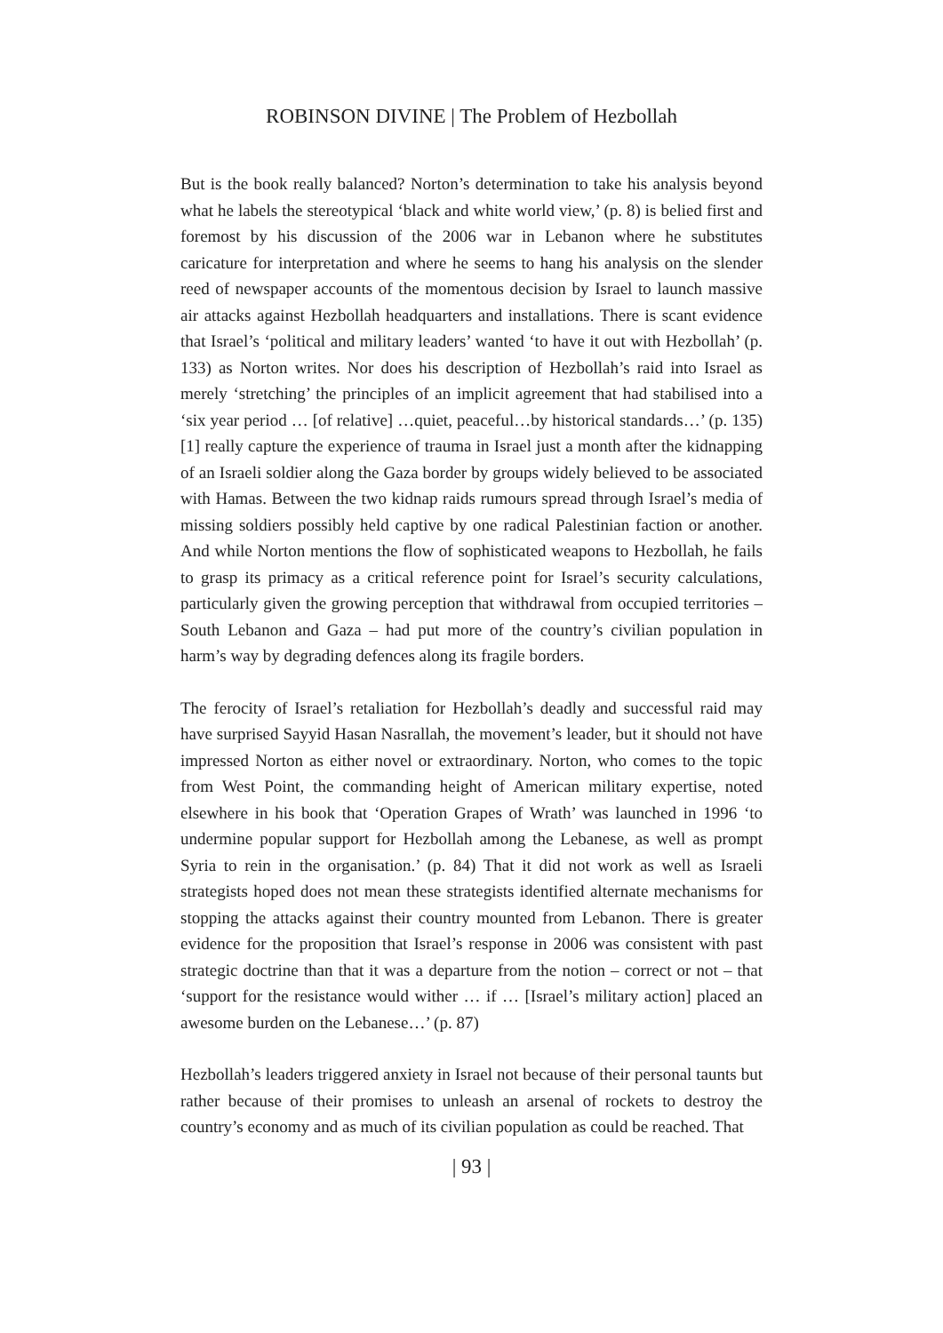ROBINSON DIVINE | The Problem of Hezbollah
But is the book really balanced? Norton’s determination to take his analysis beyond what he labels the stereotypical ‘black and white world view,’ (p. 8) is belied first and foremost by his discussion of the 2006 war in Lebanon where he substitutes caricature for interpretation and where he seems to hang his analysis on the slender reed of newspaper accounts of the momentous decision by Israel to launch massive air attacks against Hezbollah headquarters and installations. There is scant evidence that Israel’s ‘political and military leaders’ wanted ‘to have it out with Hezbollah’ (p. 133) as Norton writes. Nor does his description of Hezbollah’s raid into Israel as merely ‘stretching’ the principles of an implicit agreement that had stabilised into a ‘six year period … [of relative] …quiet, peaceful…by historical standards…’ (p. 135) [1] really capture the experience of trauma in Israel just a month after the kidnapping of an Israeli soldier along the Gaza border by groups widely believed to be associated with Hamas. Between the two kidnap raids rumours spread through Israel’s media of missing soldiers possibly held captive by one radical Palestinian faction or another. And while Norton mentions the flow of sophisticated weapons to Hezbollah, he fails to grasp its primacy as a critical reference point for Israel’s security calculations, particularly given the growing perception that withdrawal from occupied territories – South Lebanon and Gaza – had put more of the country’s civilian population in harm’s way by degrading defences along its fragile borders.
The ferocity of Israel’s retaliation for Hezbollah’s deadly and successful raid may have surprised Sayyid Hasan Nasrallah, the movement’s leader, but it should not have impressed Norton as either novel or extraordinary. Norton, who comes to the topic from West Point, the commanding height of American military expertise, noted elsewhere in his book that ‘Operation Grapes of Wrath’ was launched in 1996 ‘to undermine popular support for Hezbollah among the Lebanese, as well as prompt Syria to rein in the organisation.’ (p. 84) That it did not work as well as Israeli strategists hoped does not mean these strategists identified alternate mechanisms for stopping the attacks against their country mounted from Lebanon. There is greater evidence for the proposition that Israel’s response in 2006 was consistent with past strategic doctrine than that it was a departure from the notion – correct or not – that ‘support for the resistance would wither … if … [Israel’s military action] placed an awesome burden on the Lebanese…’ (p. 87)
Hezbollah’s leaders triggered anxiety in Israel not because of their personal taunts but rather because of their promises to unleash an arsenal of rockets to destroy the country’s economy and as much of its civilian population as could be reached. That
| 93 |